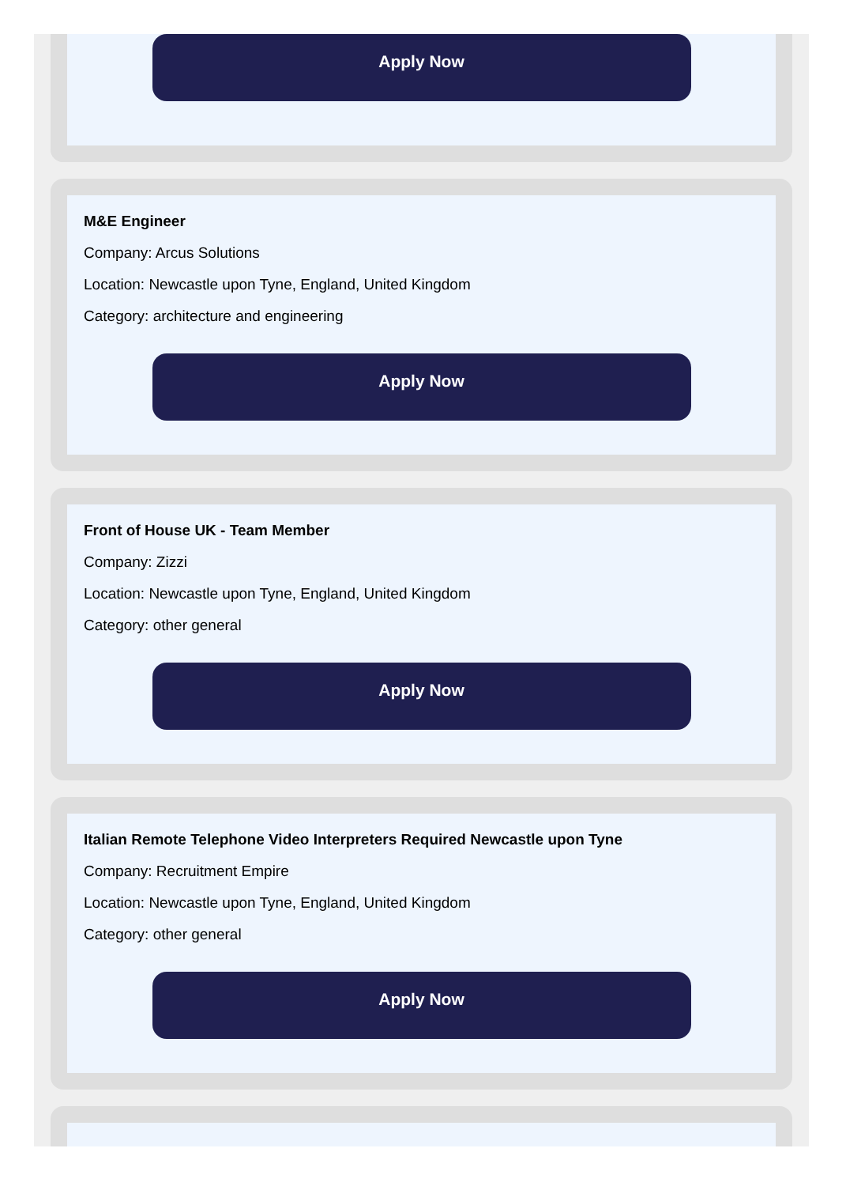Apply Now
M&E Engineer
Company: Arcus Solutions
Location: Newcastle upon Tyne, England, United Kingdom
Category: architecture and engineering
Apply Now
Front of House UK - Team Member
Company: Zizzi
Location: Newcastle upon Tyne, England, United Kingdom
Category: other general
Apply Now
Italian Remote Telephone Video Interpreters Required Newcastle upon Tyne
Company: Recruitment Empire
Location: Newcastle upon Tyne, England, United Kingdom
Category: other general
Apply Now